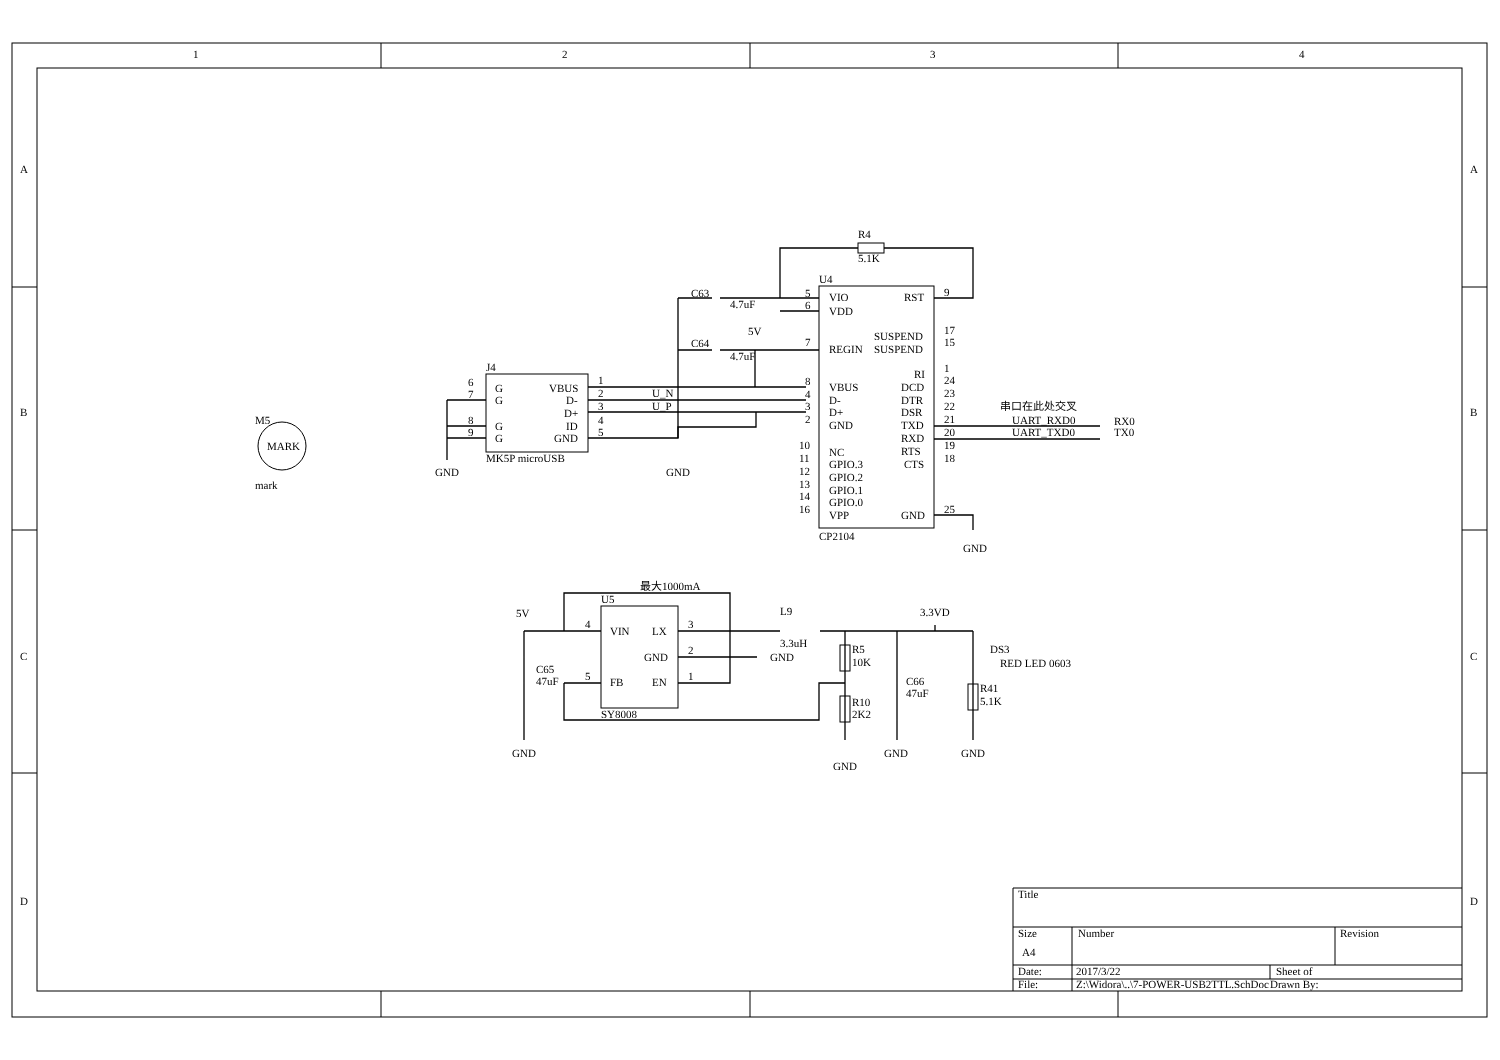1
2
3
4
A
A
B
B
C
C
D
D
M5
MARK
mark
J4
6
7
8
9
G
G
G
G
VBUS
D-
D+
ID
GND
1
3
2
4
5
MK5P microUSB
GND
U_N
U_P
GND
U4
CP2104
5
6
7
8
4
3
2
10
11
12
13
14
16
VIO
VDD
REGIN
VBUS
D-
D+
GND
NC
GPIO.3
GPIO.2
GPIO.1
GPIO.0
VPP
RST
SUSPEND
SUSPEND
RI
DCD
DTR
DSR
TXD
RXD
RTS
CTS
GND
9
17
15
1
24
23
22
21
20
19
18
25
GND
R4
5.1K
C63
4.7uF
C64
4.7uF
5V
串口在此处交叉
UART_RXD0
UART_TXD0
RX0
TX0
最大1000mA
U5
SY8008
VIN
LX
GND
FB
EN
4
5
3
2
1
5V
C65
47uF
GND
L9
3.3uH
GND
R5
10K
R10
2K2
GND
C66
47uF
GND
3.3VD
DS3
RED LED 0603
R41
5.1K
GND
Title
Size
Number
Revision
A4
Date:
2017/3/22
Sheet of
File:
Z:\Widora\..\7-POWER-USB2TTL.SchDoc
Drawn By: